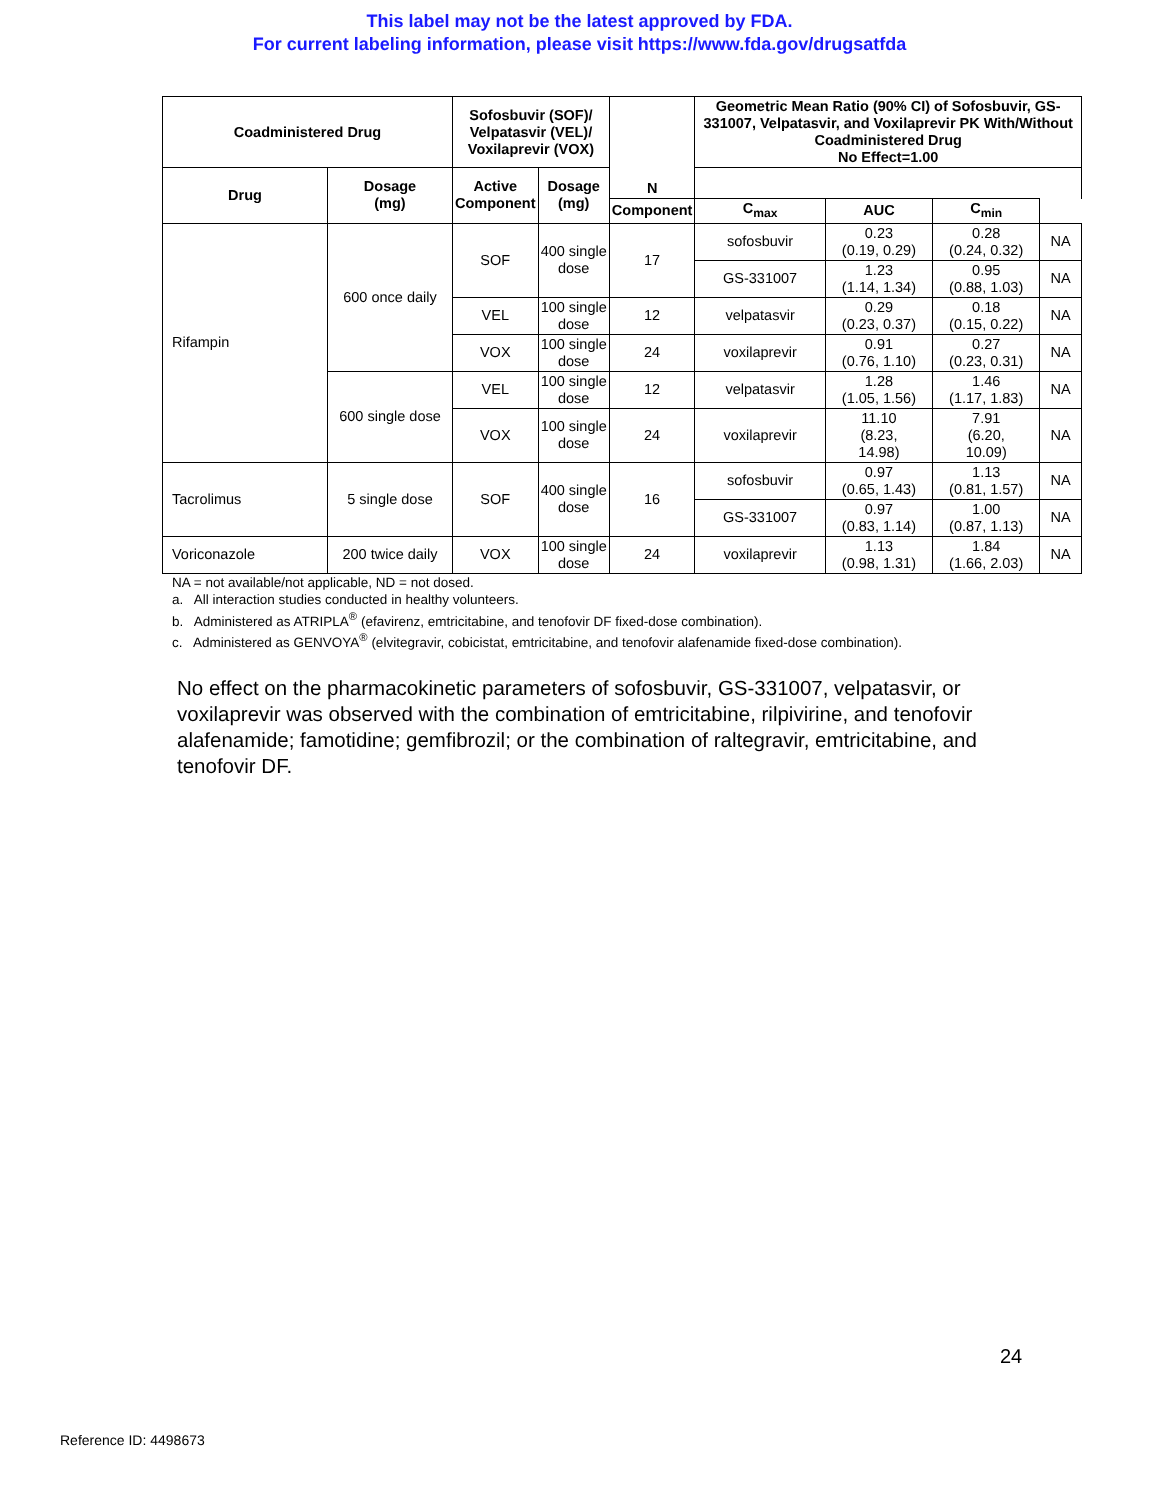This label may not be the latest approved by FDA.
For current labeling information, please visit https://www.fda.gov/drugsatfda
| Coadministered Drug | | Sofosbuvir (SOF)/ Velpatasvir (VEL)/ Voxilaprevir (VOX) | | N | Geometric Mean Ratio (90% CI) of Sofosbuvir, GS-331007, Velpatasvir, and Voxilaprevir PK With/Without Coadministered Drug No Effect=1.00 | | | |
| --- | --- | --- | --- | --- | --- | --- | --- | --- |
| Drug | Dosage (mg) | Active Component | Dosage (mg) | | | | | |
| | | | | | Component | C<sub>max</sub> | AUC | C<sub>min</sub> |
| Rifampin | 600 once daily | SOF | 400 single dose | 17 | sofosbuvir | 0.23 (0.19, 0.29) | 0.28 (0.24, 0.32) | NA |
| | | | | | GS-331007 | 1.23 (1.14, 1.34) | 0.95 (0.88, 1.03) | NA |
| | | VEL | 100 single dose | 12 | velpatasvir | 0.29 (0.23, 0.37) | 0.18 (0.15, 0.22) | NA |
| | | VOX | 100 single dose | 24 | voxilaprevir | 0.91 (0.76, 1.10) | 0.27 (0.23, 0.31) | NA |
| | 600 single dose | VEL | 100 single dose | 12 | velpatasvir | 1.28 (1.05, 1.56) | 1.46 (1.17, 1.83) | NA |
| | | VOX | 100 single dose | 24 | voxilaprevir | 11.10 (8.23, 14.98) | 7.91 (6.20, 10.09) | NA |
| Tacrolimus | 5 single dose | SOF | 400 single dose | 16 | sofosbuvir | 0.97 (0.65, 1.43) | 1.13 (0.81, 1.57) | NA |
| | | | | | GS-331007 | 0.97 (0.83, 1.14) | 1.00 (0.87, 1.13) | NA |
| Voriconazole | 200 twice daily | VOX | 100 single dose | 24 | voxilaprevir | 1.13 (0.98, 1.31) | 1.84 (1.66, 2.03) | NA |
NA = not available/not applicable, ND = not dosed.
a. All interaction studies conducted in healthy volunteers.
b. Administered as ATRIPLA<sup>®</sup> (efavirenz, emtricitabine, and tenofovir DF fixed-dose combination).
c. Administered as GENVOYA<sup>®</sup> (elvitegravir, cobicistat, emtricitabine, and tenofovir alafenamide fixed-dose combination).
No effect on the pharmacokinetic parameters of sofosbuvir, GS-331007, velpatasvir, or voxilaprevir was observed with the combination of emtricitabine, rilpivirine, and tenofovir alafenamide; famotidine; gemfibrozil; or the combination of raltegravir, emtricitabine, and tenofovir DF.
24
Reference ID: 4498673